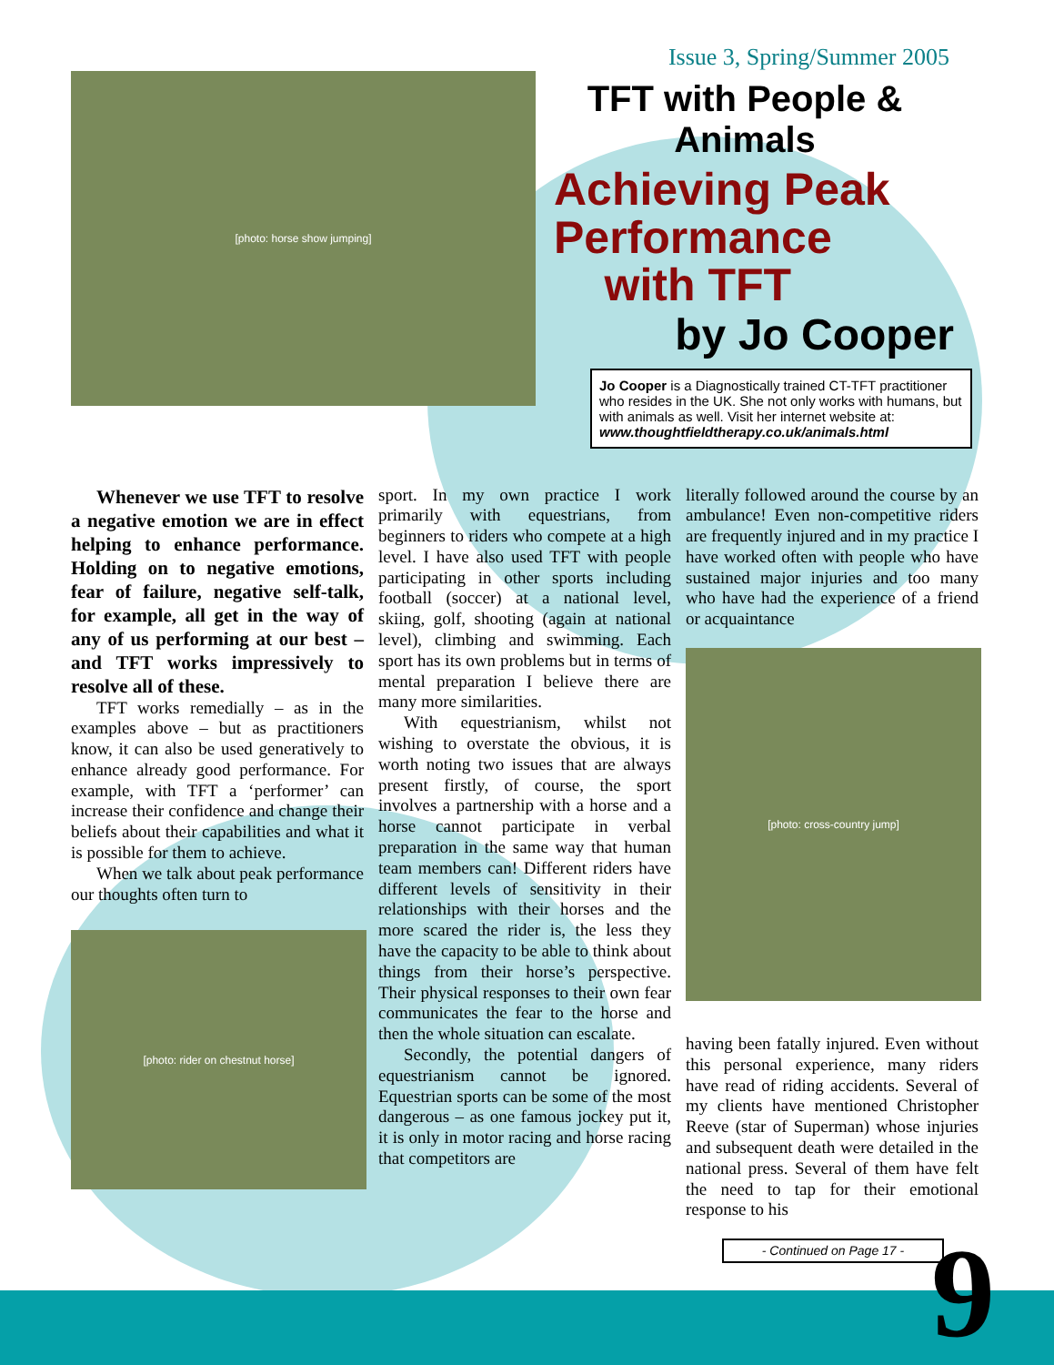[photo: horse show jumping]
Issue 3, Spring/Summer 2005
TFT with People & Animals
Achieving Peak Performance
with TFT
by Jo Cooper
Jo Cooper is a Diagnostically trained CT-TFT practitioner who resides in the UK. She not only works with humans, but with animals as well. Visit her internet website at:
www.thoughtfieldtherapy.co.uk/animals.html
Whenever we use TFT to resolve a negative emotion we are in effect helping to enhance performance. Holding on to negative emotions, fear of failure, negative self-talk, for example, all get in the way of any of us performing at our best – and TFT works impressively to resolve all of these.
TFT works remedially – as in the examples above – but as practitioners know, it can also be used generatively to enhance already good performance. For example, with TFT a ‘performer’ can increase their confidence and change their beliefs about their capabilities and what it is possible for them to achieve.
When we talk about peak performance our thoughts often turn to
[photo: rider on chestnut horse]
sport. In my own practice I work primarily with equestrians, from beginners to riders who compete at a high level. I have also used TFT with people participating in other sports including football (soccer) at a national level, skiing, golf, shooting (again at national level), climbing and swimming. Each sport has its own problems but in terms of mental preparation I believe there are many more similarities.
With equestrianism, whilst not wishing to overstate the obvious, it is worth noting two issues that are always present firstly, of course, the sport involves a partnership with a horse and a horse cannot participate in verbal preparation in the same way that human team members can! Different riders have different levels of sensitivity in their relationships with their horses and the more scared the rider is, the less they have the capacity to be able to think about things from their horse’s perspective. Their physical responses to their own fear communicates the fear to the horse and then the whole situation can escalate.
Secondly, the potential dangers of equestrianism cannot be ignored. Equestrian sports can be some of the most dangerous – as one famous jockey put it, it is only in motor racing and horse racing that competitors are
literally followed around the course by an ambulance! Even non-competitive riders are frequently injured and in my practice I have worked often with people who have sustained major injuries and too many who have had the experience of a friend or acquaintance
[photo: cross-country jump]
having been fatally injured. Even without this personal experience, many riders have read of riding accidents. Several of my clients have mentioned Christopher Reeve (star of Superman) whose injuries and subsequent death were detailed in the national press. Several of them have felt the need to tap for their emotional response to his
- Continued on Page 17 -
9